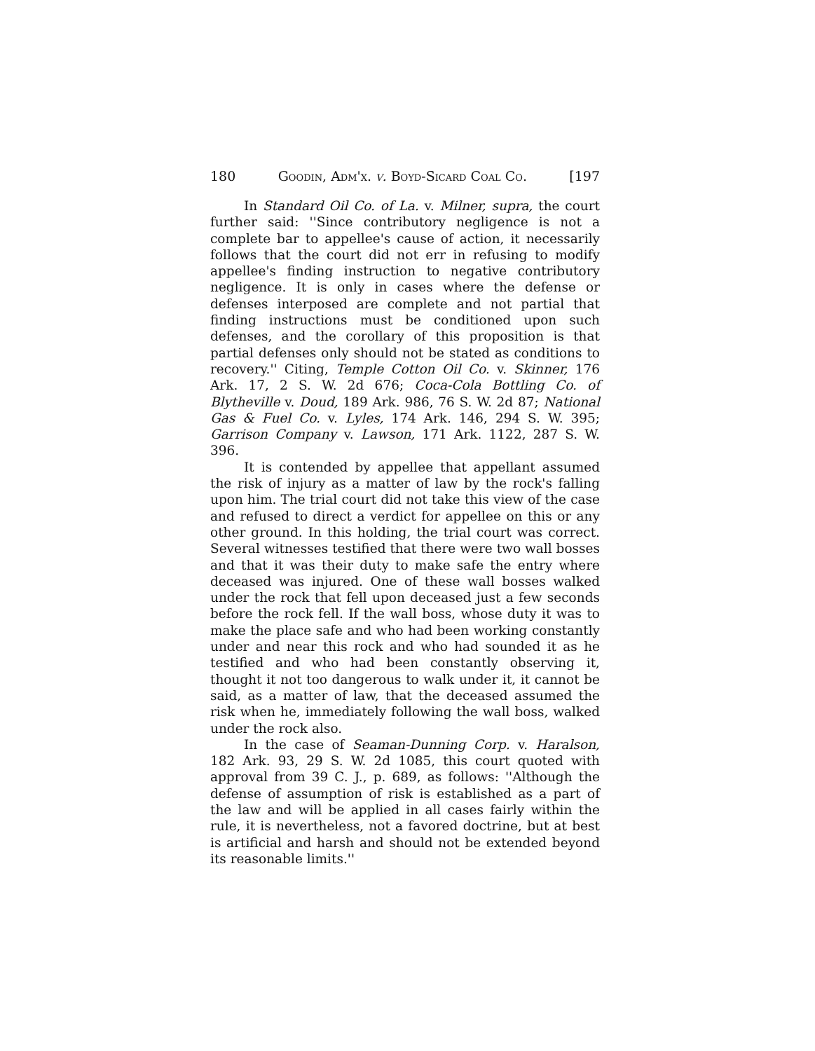180 Goodin, Adm'x. v. Boyd-Sicard Coal Co. [197
In Standard Oil Co. of La. v. Milner, supra, the court further said: ''Since contributory negligence is not a complete bar to appellee's cause of action, it necessarily follows that the court did not err in refusing to modify appellee's finding instruction to negative contributory negligence. It is only in cases where the defense or defenses interposed are complete and not partial that finding instructions must be conditioned upon such defenses, and the corollary of this proposition is that partial defenses only should not be stated as conditions to recovery.'' Citing, Temple Cotton Oil Co. v. Skinner, 176 Ark. 17, 2 S. W. 2d 676; Coca-Cola Bottling Co. of Blytheville v. Doud, 189 Ark. 986, 76 S. W. 2d 87; National Gas & Fuel Co. v. Lyles, 174 Ark. 146, 294 S. W. 395; Garrison Company v. Lawson, 171 Ark. 1122, 287 S. W. 396.
It is contended by appellee that appellant assumed the risk of injury as a matter of law by the rock's falling upon him. The trial court did not take this view of the case and refused to direct a verdict for appellee on this or any other ground. In this holding, the trial court was correct. Several witnesses testified that there were two wall bosses and that it was their duty to make safe the entry where deceased was injured. One of these wall bosses walked under the rock that fell upon deceased just a few seconds before the rock fell. If the wall boss, whose duty it was to make the place safe and who had been working constantly under and near this rock and who had sounded it as he testified and who had been constantly observing it, thought it not too dangerous to walk under it, it cannot be said, as a matter of law, that the deceased assumed the risk when he, immediately following the wall boss, walked under the rock also.
In the case of Seaman-Dunning Corp. v. Haralson, 182 Ark. 93, 29 S. W. 2d 1085, this court quoted with approval from 39 C. J., p. 689, as follows: ''Although the defense of assumption of risk is established as a part of the law and will be applied in all cases fairly within the rule, it is nevertheless, not a favored doctrine, but at best is artificial and harsh and should not be extended beyond its reasonable limits.''